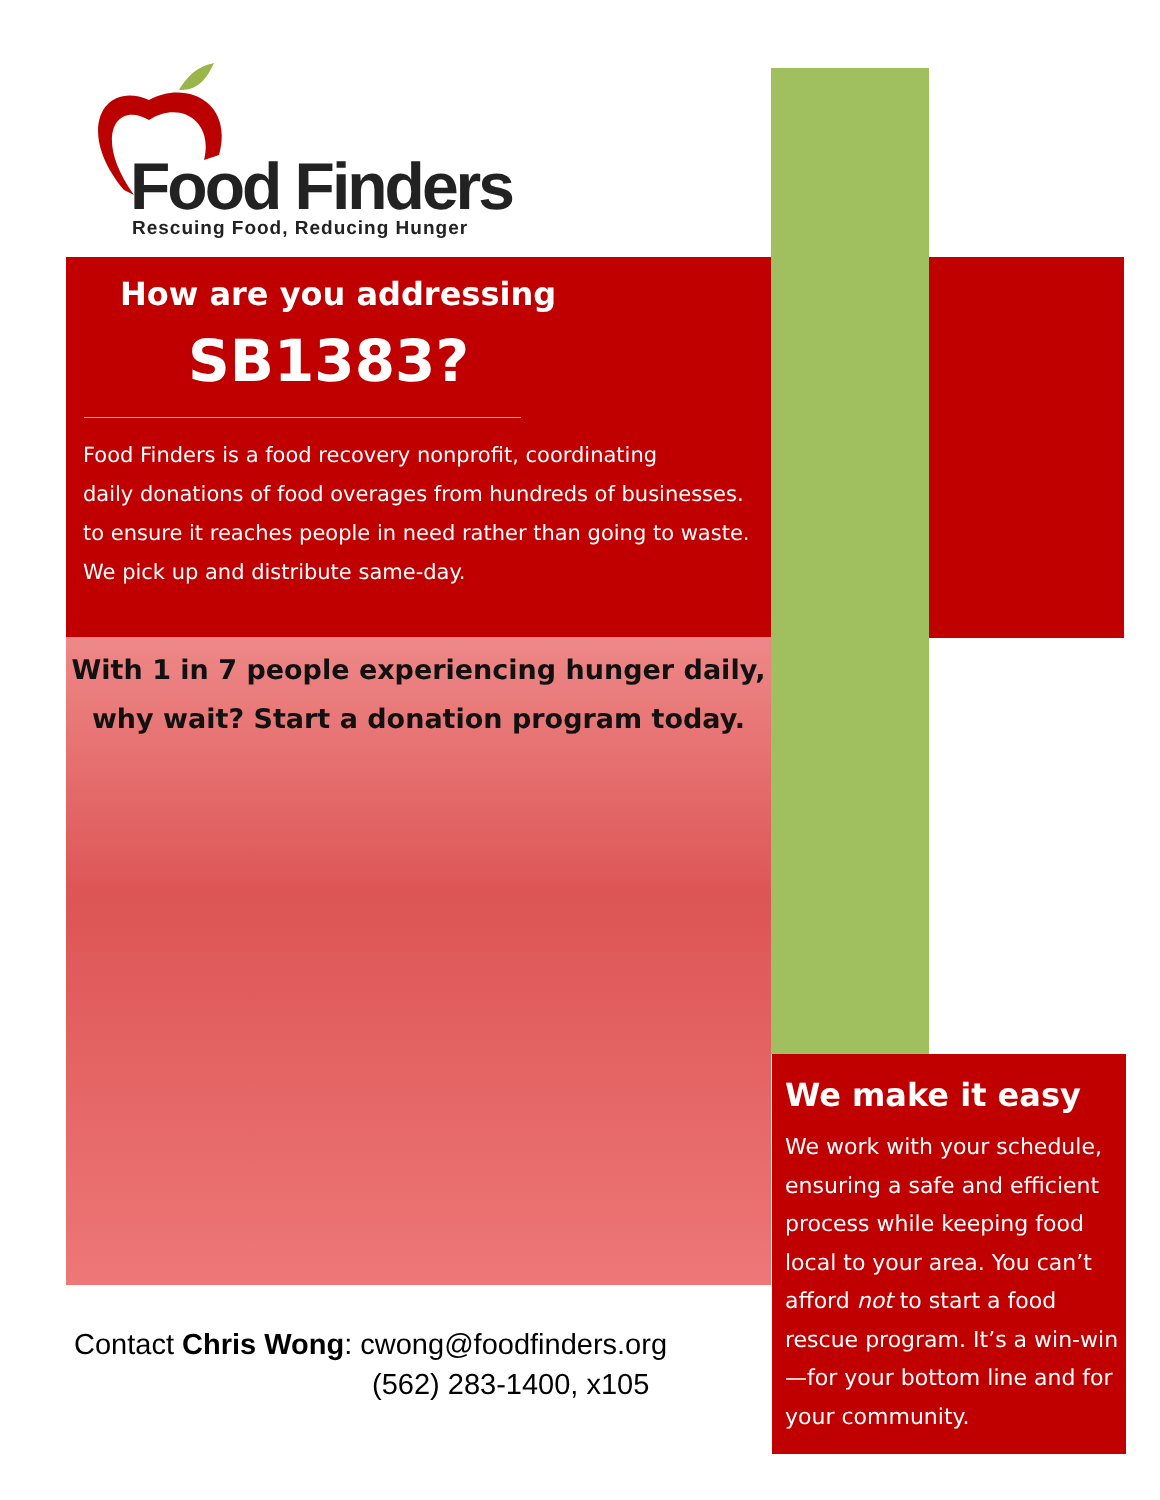Food Finders
Rescuing Food, Reducing Hunger
How are you addressing
SB1383?
Food Finders is a food recovery nonprofit, coordinating
daily donations of food overages from hundreds of businesses.
to ensure it reaches people in need rather than going to waste.
We pick up and distribute same-day.
With 1 in 7 people experiencing hunger daily,
why wait? Start a donation program today.
Contact Chris Wong: cwong@foodfinders.org
(562) 283-1400, x105
We make it easy
We work with your schedule, ensuring a safe and efficient process while keeping food local to your area. You can’t afford not to start a food rescue program. It’s a win-win—for your bottom line and for your community.